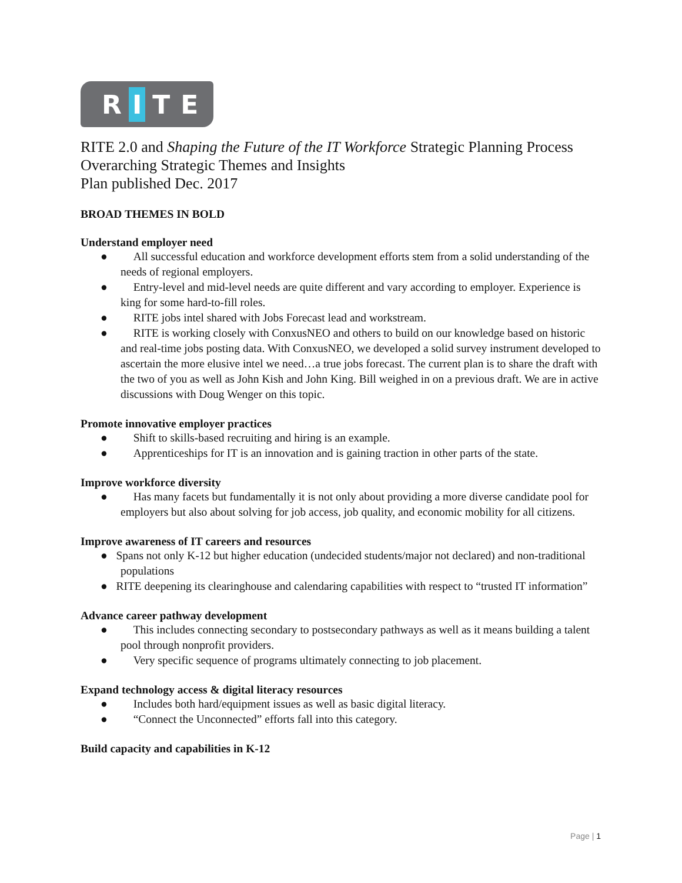R I T E
RITE 2.0 and Shaping the Future of the IT Workforce Strategic Planning Process
Overarching Strategic Themes and Insights
Plan published Dec. 2017
BROAD THEMES IN BOLD
Understand employer need
● All successful education and workforce development efforts stem from a solid understanding of the needs of regional employers.
● Entry-level and mid-level needs are quite different and vary according to employer. Experience is king for some hard-to-fill roles.
● RITE jobs intel shared with Jobs Forecast lead and workstream.
● RITE is working closely with ConxusNEO and others to build on our knowledge based on historic and real-time jobs posting data. With ConxusNEO, we developed a solid survey instrument developed to ascertain the more elusive intel we need…a true jobs forecast. The current plan is to share the draft with the two of you as well as John Kish and John King. Bill weighed in on a previous draft. We are in active discussions with Doug Wenger on this topic.
Promote innovative employer practices
● Shift to skills-based recruiting and hiring is an example.
● Apprenticeships for IT is an innovation and is gaining traction in other parts of the state.
Improve workforce diversity
● Has many facets but fundamentally it is not only about providing a more diverse candidate pool for employers but also about solving for job access, job quality, and economic mobility for all citizens.
Improve awareness of IT careers and resources
● Spans not only K-12 but higher education (undecided students/major not declared) and non-traditional populations
● RITE deepening its clearinghouse and calendaring capabilities with respect to “trusted IT information”
Advance career pathway development
● This includes connecting secondary to postsecondary pathways as well as it means building a talent pool through nonprofit providers.
● Very specific sequence of programs ultimately connecting to job placement.
Expand technology access & digital literacy resources
● Includes both hard/equipment issues as well as basic digital literacy.
● “Connect the Unconnected” efforts fall into this category.
Build capacity and capabilities in K-12
Page | 1